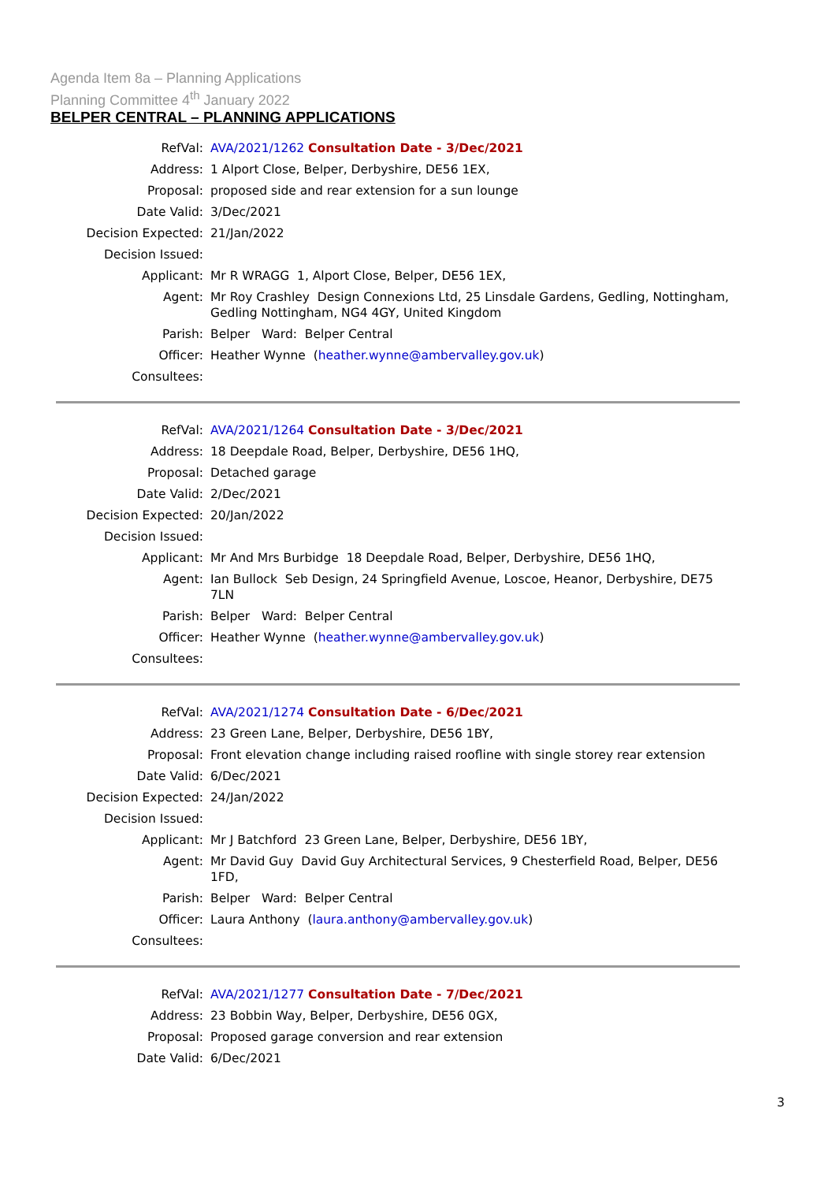Agenda Item 8a – Planning Applications
Planning Committee 4<sup>th</sup> January 2022
BELPER CENTRAL – PLANNING APPLICATIONS
| RefVal: | AVA/2021/1262 Consultation Date - 3/Dec/2021 |
| Address: | 1 Alport Close, Belper, Derbyshire, DE56 1EX, |
| Proposal: | proposed side and rear extension for a sun lounge |
| Date Valid: | 3/Dec/2021 |
| Decision Expected: | 21/Jan/2022 |
| Decision Issued: | |
| Applicant: | Mr R WRAGG 1, Alport Close, Belper, DE56 1EX, |
| Agent: | Mr Roy Crashley Design Connexions Ltd, 25 Linsdale Gardens, Gedling, Nottingham, Gedling Nottingham, NG4 4GY, United Kingdom |
| Parish: | Belper Ward: Belper Central |
| Officer: | Heather Wynne ( heather.wynne@ambervalley.gov.uk ) |
| Consultees: | |
| RefVal: | AVA/2021/1264 Consultation Date - 3/Dec/2021 |
| Address: | 18 Deepdale Road, Belper, Derbyshire, DE56 1HQ, |
| Proposal: | Detached garage |
| Date Valid: | 2/Dec/2021 |
| Decision Expected: | 20/Jan/2022 |
| Decision Issued: | |
| Applicant: | Mr And Mrs Burbidge 18 Deepdale Road, Belper, Derbyshire, DE56 1HQ, |
| Agent: | Ian Bullock Seb Design, 24 Springfield Avenue, Loscoe, Heanor, Derbyshire, DE75 7LN |
| Parish: | Belper Ward: Belper Central |
| Officer: | Heather Wynne ( heather.wynne@ambervalley.gov.uk ) |
| Consultees: | |
| RefVal: | AVA/2021/1274 Consultation Date - 6/Dec/2021 |
| Address: | 23 Green Lane, Belper, Derbyshire, DE56 1BY, |
| Proposal: | Front elevation change including raised roofline with single storey rear extension |
| Date Valid: | 6/Dec/2021 |
| Decision Expected: | 24/Jan/2022 |
| Decision Issued: | |
| Applicant: | Mr J Batchford 23 Green Lane, Belper, Derbyshire, DE56 1BY, |
| Agent: | Mr David Guy David Guy Architectural Services, 9 Chesterfield Road, Belper, DE56 1FD, |
| Parish: | Belper Ward: Belper Central |
| Officer: | Laura Anthony ( laura.anthony@ambervalley.gov.uk ) |
| Consultees: | |
| RefVal: | AVA/2021/1277 Consultation Date - 7/Dec/2021 |
| Address: | 23 Bobbin Way, Belper, Derbyshire, DE56 0GX, |
| Proposal: | Proposed garage conversion and rear extension |
| Date Valid: | 6/Dec/2021 |
3